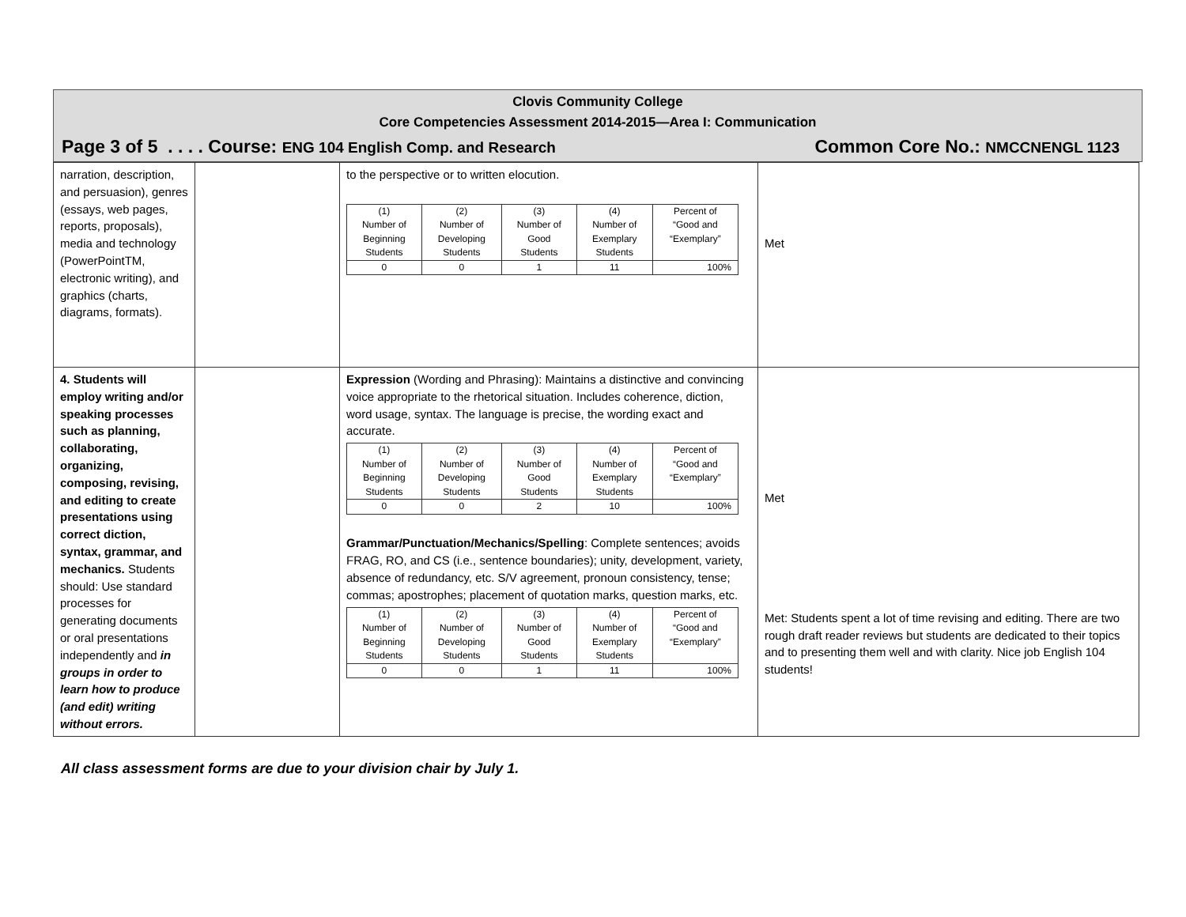Clovis Community College
Core Competencies Assessment 2014-2015—Area I: Communication
Page 3 of 5 . . . . Course: ENG 104 English Comp. and Research Common Core No.: NMCCNENGL 1123
| narration, description, and persuasion), genres (essays, web pages, reports, proposals), media and technology (PowerPointTM, electronic writing), and graphics (charts, diagrams, formats). | | to the perspective or to written elocution. / (1) Number of Beginning Students / (2) Number of Developing Students / (3) Number of Good Students / (4) Number of Exemplary Students / Percent of “Good and “Exemplary” / / --- / --- / --- / --- / --- / / 0 / 0 / 1 / 11 / 100% / | Met |
| 4. Students will employ writing and/or speaking processes such as planning, collaborating, organizing, composing, revising, and editing to create presentations using correct diction, syntax, grammar, and mechanics. Students should: Use standard processes for generating documents or oral presentations independently and in groups in order to learn how to produce (and edit) writing without errors. | | Expression (Wording and Phrasing): Maintains a distinctive and convincing voice appropriate to the rhetorical situation. Includes coherence, diction, word usage, syntax. The language is precise, the wording exact and accurate. / (1) Number of Beginning Students / (2) Number of Developing Students / (3) Number of Good Students / (4) Number of Exemplary Students / Percent of “Good and “Exemplary” / / --- / --- / --- / --- / --- / / 0 / 0 / 2 / 10 / 100% / Grammar/Punctuation/Mechanics/Spelling : Complete sentences; avoids FRAG, RO, and CS (i.e., sentence boundaries); unity, development, variety, absence of redundancy, etc. S/V agreement, pronoun consistency, tense; commas; apostrophes; placement of quotation marks, question marks, etc. / (1) Number of Beginning Students / (2) Number of Developing Students / (3) Number of Good Students / (4) Number of Exemplary Students / Percent of “Good and “Exemplary” / / --- / --- / --- / --- / --- / / 0 / 0 / 1 / 11 / 100% / | Met Met: Students spent a lot of time revising and editing. There are two rough draft reader reviews but students are dedicated to their topics and to presenting them well and with clarity. Nice job English 104 students! |
All class assessment forms are due to your division chair by July 1.